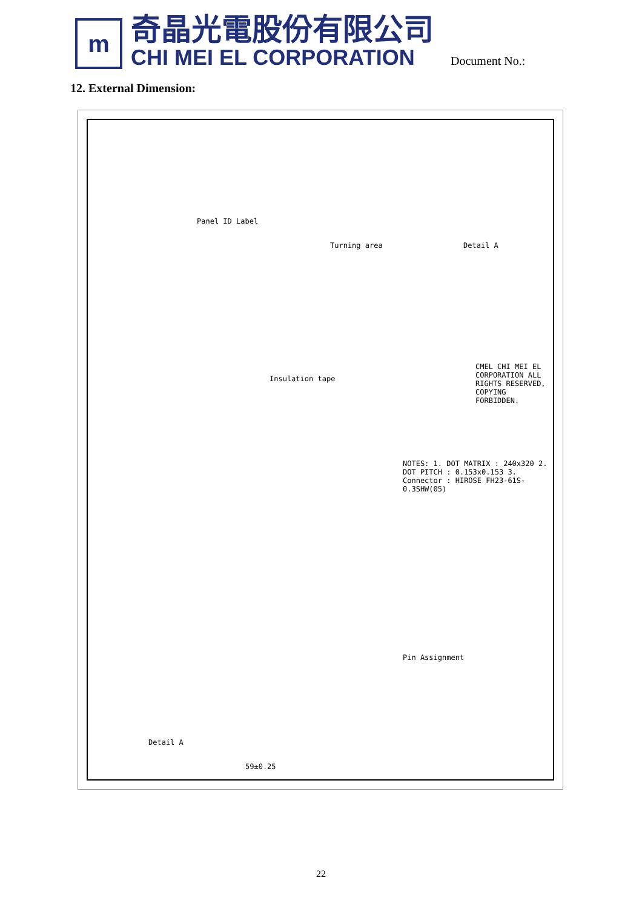m
奇晶光電股份有限公司
CHI MEI EL CORPORATION
Document No.:
12. External Dimension:
Panel ID Label
Turning area
Insulation tape
NOTES: 1. DOT MATRIX : 240x320 2. DOT PITCH : 0.153x0.153 3. Connector : HIROSE FH23-61S-0.3SHW(05)
Detail A
Pin Assignment
Detail A
59±0.25
CMEL CHI MEI EL CORPORATION ALL RIGHTS RESERVED, COPYING FORBIDDEN.
22